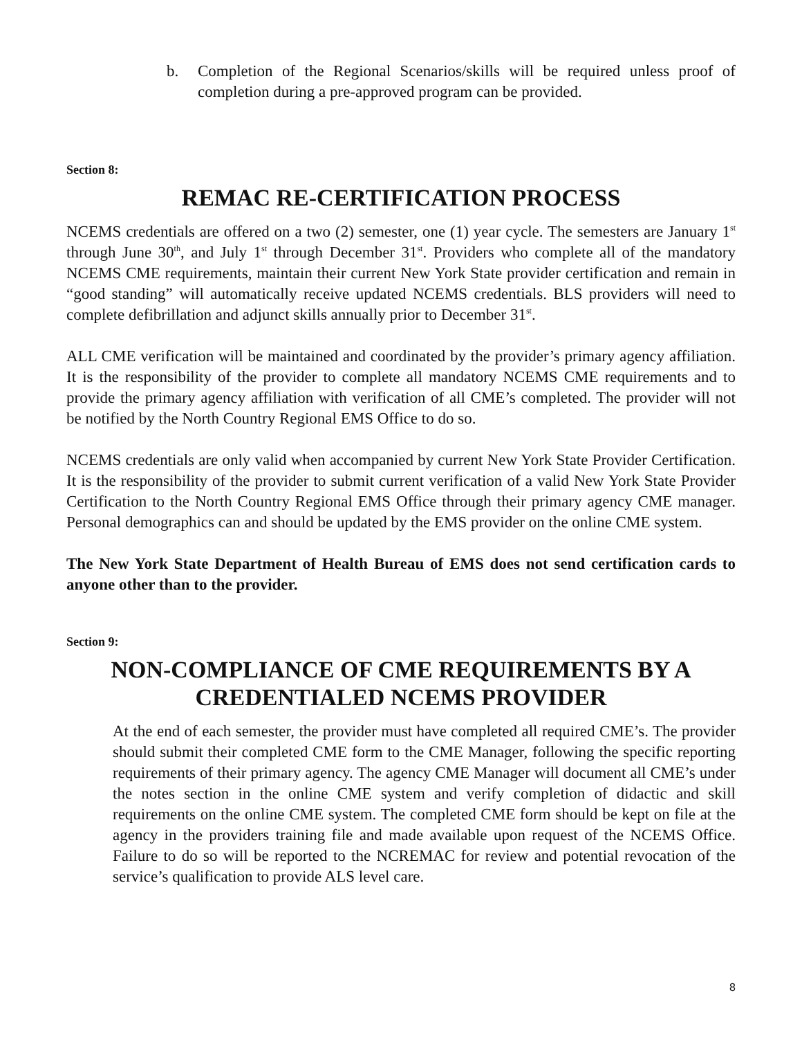b. Completion of the Regional Scenarios/skills will be required unless proof of completion during a pre-approved program can be provided.
Section 8:
REMAC RE-CERTIFICATION PROCESS
NCEMS credentials are offered on a two (2) semester, one (1) year cycle. The semesters are January 1<sup>st</sup> through June 30<sup>th</sup>, and July 1<sup>st</sup> through December 31<sup>st</sup>. Providers who complete all of the mandatory NCEMS CME requirements, maintain their current New York State provider certification and remain in “good standing” will automatically receive updated NCEMS credentials. BLS providers will need to complete defibrillation and adjunct skills annually prior to December 31<sup>st</sup>.
ALL CME verification will be maintained and coordinated by the provider’s primary agency affiliation. It is the responsibility of the provider to complete all mandatory NCEMS CME requirements and to provide the primary agency affiliation with verification of all CME’s completed. The provider will not be notified by the North Country Regional EMS Office to do so.
NCEMS credentials are only valid when accompanied by current New York State Provider Certification. It is the responsibility of the provider to submit current verification of a valid New York State Provider Certification to the North Country Regional EMS Office through their primary agency CME manager. Personal demographics can and should be updated by the EMS provider on the online CME system.
The New York State Department of Health Bureau of EMS does not send certification cards to anyone other than to the provider.
Section 9:
NON-COMPLIANCE OF CME REQUIREMENTS BY A
CREDENTIALED NCEMS PROVIDER
At the end of each semester, the provider must have completed all required CME’s. The provider should submit their completed CME form to the CME Manager, following the specific reporting requirements of their primary agency. The agency CME Manager will document all CME’s under the notes section in the online CME system and verify completion of didactic and skill requirements on the online CME system. The completed CME form should be kept on file at the agency in the providers training file and made available upon request of the NCEMS Office. Failure to do so will be reported to the NCREMAC for review and potential revocation of the service’s qualification to provide ALS level care.
8